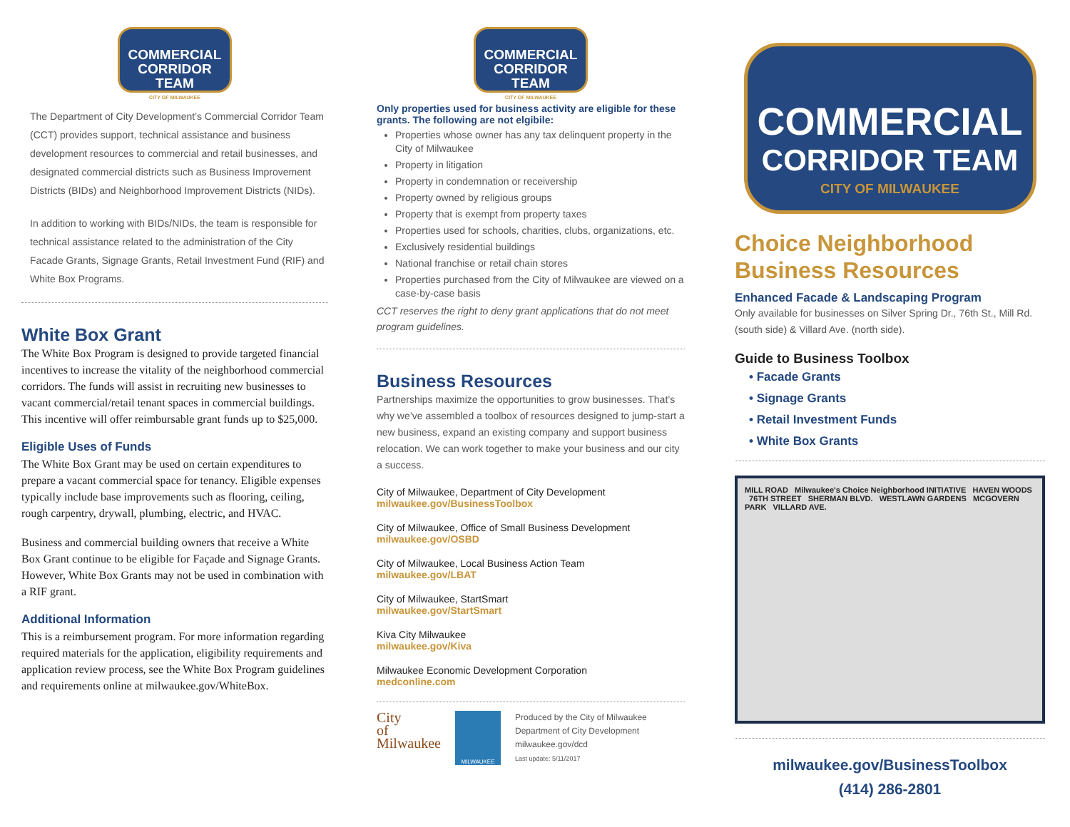COMMERCIAL
CORRIDOR TEAM
CITY OF MILWAUKEE
The Department of City Development’s Commercial Corridor Team (CCT) provides support, technical assistance and business development resources to commercial and retail businesses, and designated commercial districts such as Business Improvement Districts (BIDs) and Neighborhood Improvement Districts (NIDs).
In addition to working with BIDs/NIDs, the team is responsible for technical assistance related to the administration of the City Facade Grants, Signage Grants, Retail Investment Fund (RIF) and White Box Programs.
White Box Grant
The White Box Program is designed to provide targeted financial incentives to increase the vitality of the neighborhood commercial corridors. The funds will assist in recruiting new businesses to vacant commercial/retail tenant spaces in commercial buildings. This incentive will offer reimbursable grant funds up to $25,000.
Eligible Uses of Funds
The White Box Grant may be used on certain expenditures to prepare a vacant commercial space for tenancy. Eligible expenses typically include base improvements such as flooring, ceiling, rough carpentry, drywall, plumbing, electric, and HVAC.
Business and commercial building owners that receive a White Box Grant continue to be eligible for Façade and Signage Grants. However, White Box Grants may not be used in combination with a RIF grant.
Additional Information
This is a reimbursement program. For more information regarding required materials for the application, eligibility requirements and application review process, see the White Box Program guidelines and requirements online at milwaukee.gov/WhiteBox.
COMMERCIAL
CORRIDOR TEAM
CITY OF MILWAUKEE
Only properties used for business activity are eligible for these grants. The following are not elgibile:
Properties whose owner has any tax delinquent property in the City of Milwaukee
Property in litigation
Property in condemnation or receivership
Property owned by religious groups
Property that is exempt from property taxes
Properties used for schools, charities, clubs, organizations, etc.
Exclusively residential buildings
National franchise or retail chain stores
Properties purchased from the City of Milwaukee are viewed on a case-by-case basis
CCT reserves the right to deny grant applications that do not meet program guidelines.
Business Resources
Partnerships maximize the opportunities to grow businesses. That’s why we’ve assembled a toolbox of resources designed to jump-start a new business, expand an existing company and support business relocation. We can work together to make your business and our city a success.
City of Milwaukee, Department of City Development
milwaukee.gov/BusinessToolbox
City of Milwaukee, Office of Small Business Development
milwaukee.gov/OSBD
City of Milwaukee, Local Business Action Team
milwaukee.gov/LBAT
City of Milwaukee, StartSmart
milwaukee.gov/StartSmart
Kiva City Milwaukee
milwaukee.gov/Kiva
Milwaukee Economic Development Corporation
medconline.com
City
of
Milwaukee
MILWAUKEE
Produced by the City of Milwaukee
Department of City Development
milwaukee.gov/dcd
Last update: 5/11/2017
COMMERCIAL
CORRIDOR TEAM
CITY OF MILWAUKEE
Choice Neighborhood
Business Resources
Enhanced Facade & Landscaping Program
Only available for businesses on Silver Spring Dr., 76th St., Mill Rd. (south side) & Villard Ave. (north side).
Guide to Business Toolbox
• Facade Grants
• Signage Grants
• Retail Investment Funds
• White Box Grants
MILL ROAD Milwaukee's Choice Neighborhood INITIATIVE HAVEN WOODS 76TH STREET SHERMAN BLVD. WESTLAWN GARDENS MCGOVERN PARK VILLARD AVE.
milwaukee.gov/BusinessToolbox
(414) 286-2801